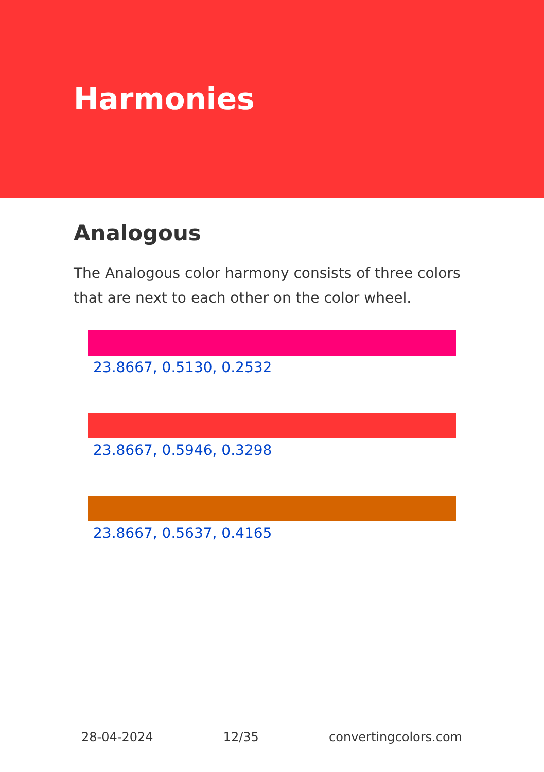Harmonies
Analogous
The Analogous color harmony consists of three colors that are next to each other on the color wheel.
23.8667, 0.5130, 0.2532
23.8667, 0.5946, 0.3298
23.8667, 0.5637, 0.4165
28-04-2024 12/35 convertingcolors.com